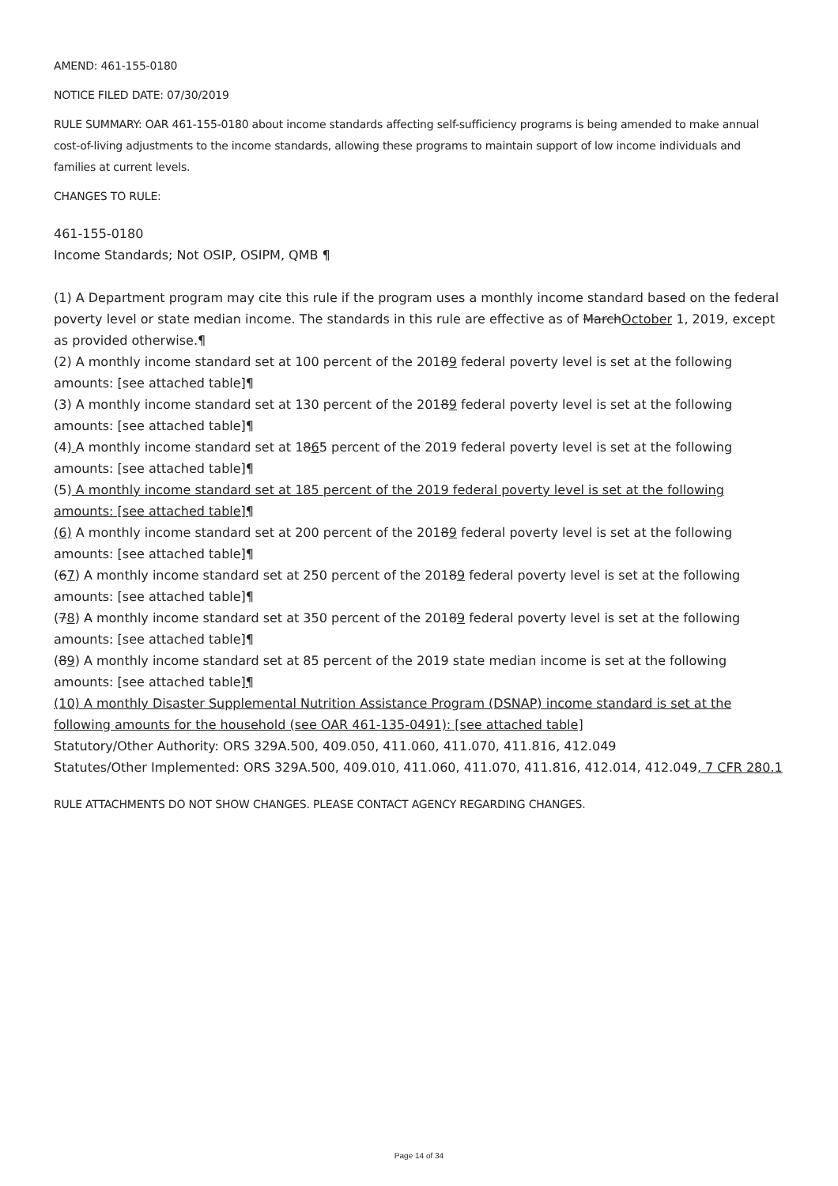AMEND: 461-155-0180
NOTICE FILED DATE: 07/30/2019
RULE SUMMARY: OAR 461-155-0180 about income standards affecting self-sufficiency programs is being amended to make annual cost-of-living adjustments to the income standards, allowing these programs to maintain support of low income individuals and families at current levels.
CHANGES TO RULE:
461-155-0180
Income Standards; Not OSIP, OSIPM, QMB ¶
(1) A Department program may cite this rule if the program uses a monthly income standard based on the federal poverty level or state median income. The standards in this rule are effective as of MarchOctober 1, 2019, except as provided otherwise.¶
(2) A monthly income standard set at 100 percent of the 20189 federal poverty level is set at the following amounts: [see attached table]¶
(3) A monthly income standard set at 130 percent of the 20189 federal poverty level is set at the following amounts: [see attached table]¶
(4) A monthly income standard set at 1865 percent of the 2019 federal poverty level is set at the following amounts: [see attached table]¶
(5) A monthly income standard set at 185 percent of the 2019 federal poverty level is set at the following amounts: [see attached table]¶
(6) A monthly income standard set at 200 percent of the 20189 federal poverty level is set at the following amounts: [see attached table]¶
(67) A monthly income standard set at 250 percent of the 20189 federal poverty level is set at the following amounts: [see attached table]¶
(78) A monthly income standard set at 350 percent of the 20189 federal poverty level is set at the following amounts: [see attached table]¶
(89) A monthly income standard set at 85 percent of the 2019 state median income is set at the following amounts: [see attached table]¶
(10) A monthly Disaster Supplemental Nutrition Assistance Program (DSNAP) income standard is set at the following amounts for the household (see OAR 461-135-0491): [see attached table]
Statutory/Other Authority: ORS 329A.500, 409.050, 411.060, 411.070, 411.816, 412.049
Statutes/Other Implemented: ORS 329A.500, 409.010, 411.060, 411.070, 411.816, 412.014, 412.049, 7 CFR 280.1
RULE ATTACHMENTS DO NOT SHOW CHANGES. PLEASE CONTACT AGENCY REGARDING CHANGES.
Page 14 of 34